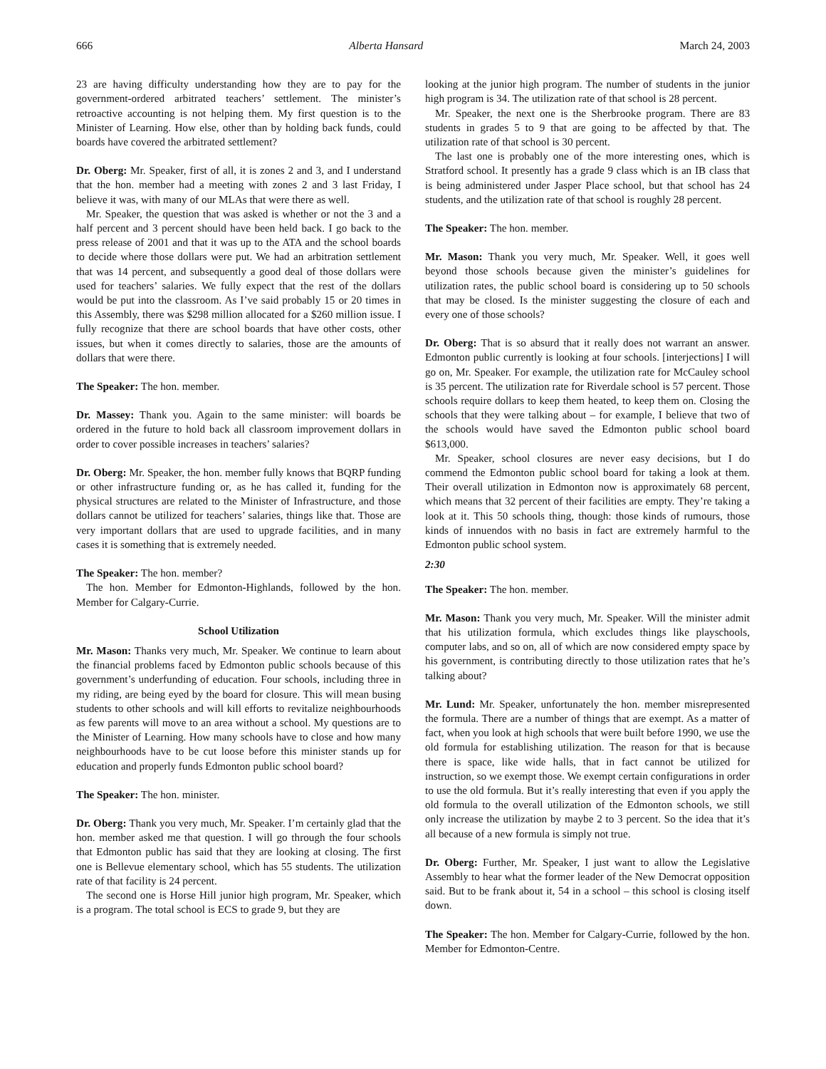666 Alberta Hansard March 24, 2003
23 are having difficulty understanding how they are to pay for the government-ordered arbitrated teachers’ settlement. The minister’s retroactive accounting is not helping them. My first question is to the Minister of Learning. How else, other than by holding back funds, could boards have covered the arbitrated settlement?
Dr. Oberg: Mr. Speaker, first of all, it is zones 2 and 3, and I understand that the hon. member had a meeting with zones 2 and 3 last Friday, I believe it was, with many of our MLAs that were there as well.
Mr. Speaker, the question that was asked is whether or not the 3 and a half percent and 3 percent should have been held back. I go back to the press release of 2001 and that it was up to the ATA and the school boards to decide where those dollars were put. We had an arbitration settlement that was 14 percent, and subsequently a good deal of those dollars were used for teachers’ salaries. We fully expect that the rest of the dollars would be put into the classroom. As I’ve said probably 15 or 20 times in this Assembly, there was $298 million allocated for a $260 million issue. I fully recognize that there are school boards that have other costs, other issues, but when it comes directly to salaries, those are the amounts of dollars that were there.
The Speaker: The hon. member.
Dr. Massey: Thank you. Again to the same minister: will boards be ordered in the future to hold back all classroom improvement dollars in order to cover possible increases in teachers’ salaries?
Dr. Oberg: Mr. Speaker, the hon. member fully knows that BQRP funding or other infrastructure funding or, as he has called it, funding for the physical structures are related to the Minister of Infrastructure, and those dollars cannot be utilized for teachers’ salaries, things like that. Those are very important dollars that are used to upgrade facilities, and in many cases it is something that is extremely needed.
The Speaker: The hon. member?
The hon. Member for Edmonton-Highlands, followed by the hon. Member for Calgary-Currie.
School Utilization
Mr. Mason: Thanks very much, Mr. Speaker. We continue to learn about the financial problems faced by Edmonton public schools because of this government’s underfunding of education. Four schools, including three in my riding, are being eyed by the board for closure. This will mean busing students to other schools and will kill efforts to revitalize neighbourhoods as few parents will move to an area without a school. My questions are to the Minister of Learning. How many schools have to close and how many neighbourhoods have to be cut loose before this minister stands up for education and properly funds Edmonton public school board?
The Speaker: The hon. minister.
Dr. Oberg: Thank you very much, Mr. Speaker. I’m certainly glad that the hon. member asked me that question. I will go through the four schools that Edmonton public has said that they are looking at closing. The first one is Bellevue elementary school, which has 55 students. The utilization rate of that facility is 24 percent.
The second one is Horse Hill junior high program, Mr. Speaker, which is a program. The total school is ECS to grade 9, but they are
looking at the junior high program. The number of students in the junior high program is 34. The utilization rate of that school is 28 percent.
Mr. Speaker, the next one is the Sherbrooke program. There are 83 students in grades 5 to 9 that are going to be affected by that. The utilization rate of that school is 30 percent.
The last one is probably one of the more interesting ones, which is Stratford school. It presently has a grade 9 class which is an IB class that is being administered under Jasper Place school, but that school has 24 students, and the utilization rate of that school is roughly 28 percent.
The Speaker: The hon. member.
Mr. Mason: Thank you very much, Mr. Speaker. Well, it goes well beyond those schools because given the minister’s guidelines for utilization rates, the public school board is considering up to 50 schools that may be closed. Is the minister suggesting the closure of each and every one of those schools?
Dr. Oberg: That is so absurd that it really does not warrant an answer. Edmonton public currently is looking at four schools. [interjections] I will go on, Mr. Speaker. For example, the utilization rate for McCauley school is 35 percent. The utilization rate for Riverdale school is 57 percent. Those schools require dollars to keep them heated, to keep them on. Closing the schools that they were talking about – for example, I believe that two of the schools would have saved the Edmonton public school board $613,000.
Mr. Speaker, school closures are never easy decisions, but I do commend the Edmonton public school board for taking a look at them. Their overall utilization in Edmonton now is approximately 68 percent, which means that 32 percent of their facilities are empty. They’re taking a look at it. This 50 schools thing, though: those kinds of rumours, those kinds of innuendos with no basis in fact are extremely harmful to the Edmonton public school system.
2:30
The Speaker: The hon. member.
Mr. Mason: Thank you very much, Mr. Speaker. Will the minister admit that his utilization formula, which excludes things like playschools, computer labs, and so on, all of which are now considered empty space by his government, is contributing directly to those utilization rates that he’s talking about?
Mr. Lund: Mr. Speaker, unfortunately the hon. member misrepresented the formula. There are a number of things that are exempt. As a matter of fact, when you look at high schools that were built before 1990, we use the old formula for establishing utilization. The reason for that is because there is space, like wide halls, that in fact cannot be utilized for instruction, so we exempt those. We exempt certain configurations in order to use the old formula. But it’s really interesting that even if you apply the old formula to the overall utilization of the Edmonton schools, we still only increase the utilization by maybe 2 to 3 percent. So the idea that it’s all because of a new formula is simply not true.
Dr. Oberg: Further, Mr. Speaker, I just want to allow the Legislative Assembly to hear what the former leader of the New Democrat opposition said. But to be frank about it, 54 in a school – this school is closing itself down.
The Speaker: The hon. Member for Calgary-Currie, followed by the hon. Member for Edmonton-Centre.